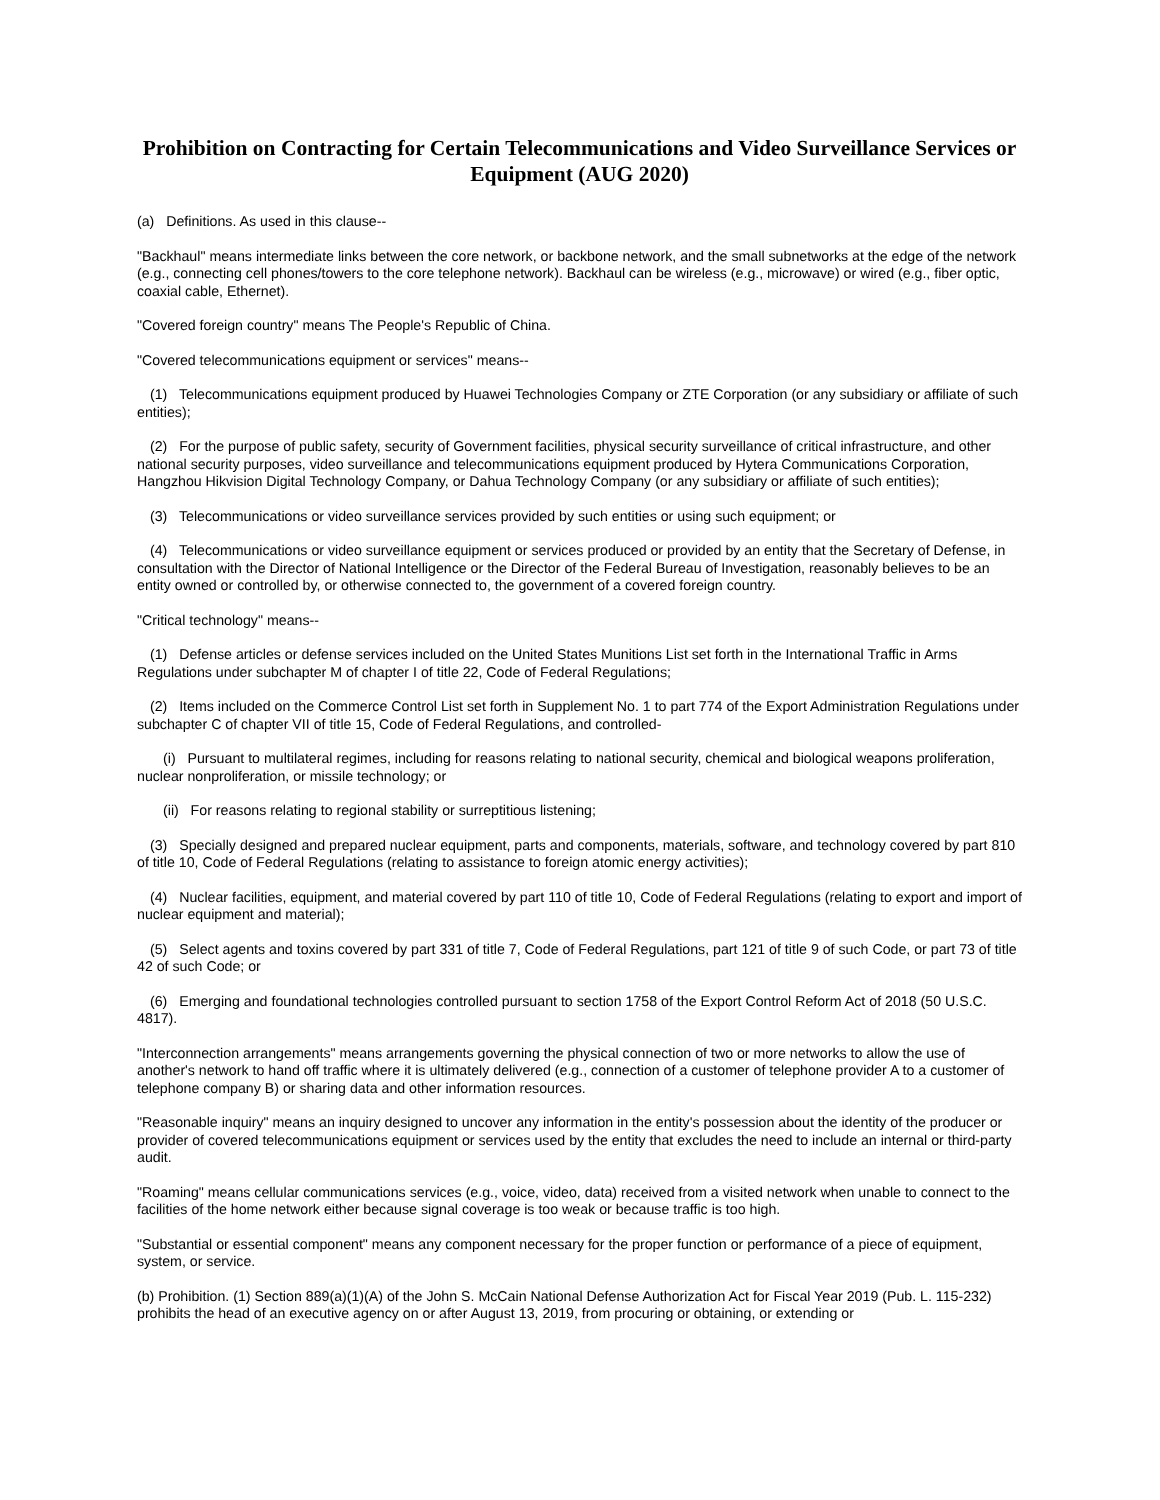Prohibition on Contracting for Certain Telecommunications and Video Surveillance Services or Equipment (AUG 2020)
(a) Definitions. As used in this clause--
"Backhaul" means intermediate links between the core network, or backbone network, and the small subnetworks at the edge of the network (e.g., connecting cell phones/towers to the core telephone network). Backhaul can be wireless (e.g., microwave) or wired (e.g., fiber optic, coaxial cable, Ethernet).
"Covered foreign country" means The People's Republic of China.
"Covered telecommunications equipment or services" means--
(1) Telecommunications equipment produced by Huawei Technologies Company or ZTE Corporation (or any subsidiary or affiliate of such entities);
(2) For the purpose of public safety, security of Government facilities, physical security surveillance of critical infrastructure, and other national security purposes, video surveillance and telecommunications equipment produced by Hytera Communications Corporation, Hangzhou Hikvision Digital Technology Company, or Dahua Technology Company (or any subsidiary or affiliate of such entities);
(3) Telecommunications or video surveillance services provided by such entities or using such equipment; or
(4) Telecommunications or video surveillance equipment or services produced or provided by an entity that the Secretary of Defense, in consultation with the Director of National Intelligence or the Director of the Federal Bureau of Investigation, reasonably believes to be an entity owned or controlled by, or otherwise connected to, the government of a covered foreign country.
"Critical technology" means--
(1) Defense articles or defense services included on the United States Munitions List set forth in the International Traffic in Arms Regulations under subchapter M of chapter I of title 22, Code of Federal Regulations;
(2) Items included on the Commerce Control List set forth in Supplement No. 1 to part 774 of the Export Administration Regulations under subchapter C of chapter VII of title 15, Code of Federal Regulations, and controlled-
(i) Pursuant to multilateral regimes, including for reasons relating to national security, chemical and biological weapons proliferation, nuclear nonproliferation, or missile technology; or
(ii) For reasons relating to regional stability or surreptitious listening;
(3) Specially designed and prepared nuclear equipment, parts and components, materials, software, and technology covered by part 810 of title 10, Code of Federal Regulations (relating to assistance to foreign atomic energy activities);
(4) Nuclear facilities, equipment, and material covered by part 110 of title 10, Code of Federal Regulations (relating to export and import of nuclear equipment and material);
(5) Select agents and toxins covered by part 331 of title 7, Code of Federal Regulations, part 121 of title 9 of such Code, or part 73 of title 42 of such Code; or
(6) Emerging and foundational technologies controlled pursuant to section 1758 of the Export Control Reform Act of 2018 (50 U.S.C. 4817).
"Interconnection arrangements" means arrangements governing the physical connection of two or more networks to allow the use of another's network to hand off traffic where it is ultimately delivered (e.g., connection of a customer of telephone provider A to a customer of telephone company B) or sharing data and other information resources.
"Reasonable inquiry" means an inquiry designed to uncover any information in the entity's possession about the identity of the producer or provider of covered telecommunications equipment or services used by the entity that excludes the need to include an internal or third-party audit.
"Roaming" means cellular communications services (e.g., voice, video, data) received from a visited network when unable to connect to the facilities of the home network either because signal coverage is too weak or because traffic is too high.
"Substantial or essential component" means any component necessary for the proper function or performance of a piece of equipment, system, or service.
(b) Prohibition. (1) Section 889(a)(1)(A) of the John S. McCain National Defense Authorization Act for Fiscal Year 2019 (Pub. L. 115-232) prohibits the head of an executive agency on or after August 13, 2019, from procuring or obtaining, or extending or